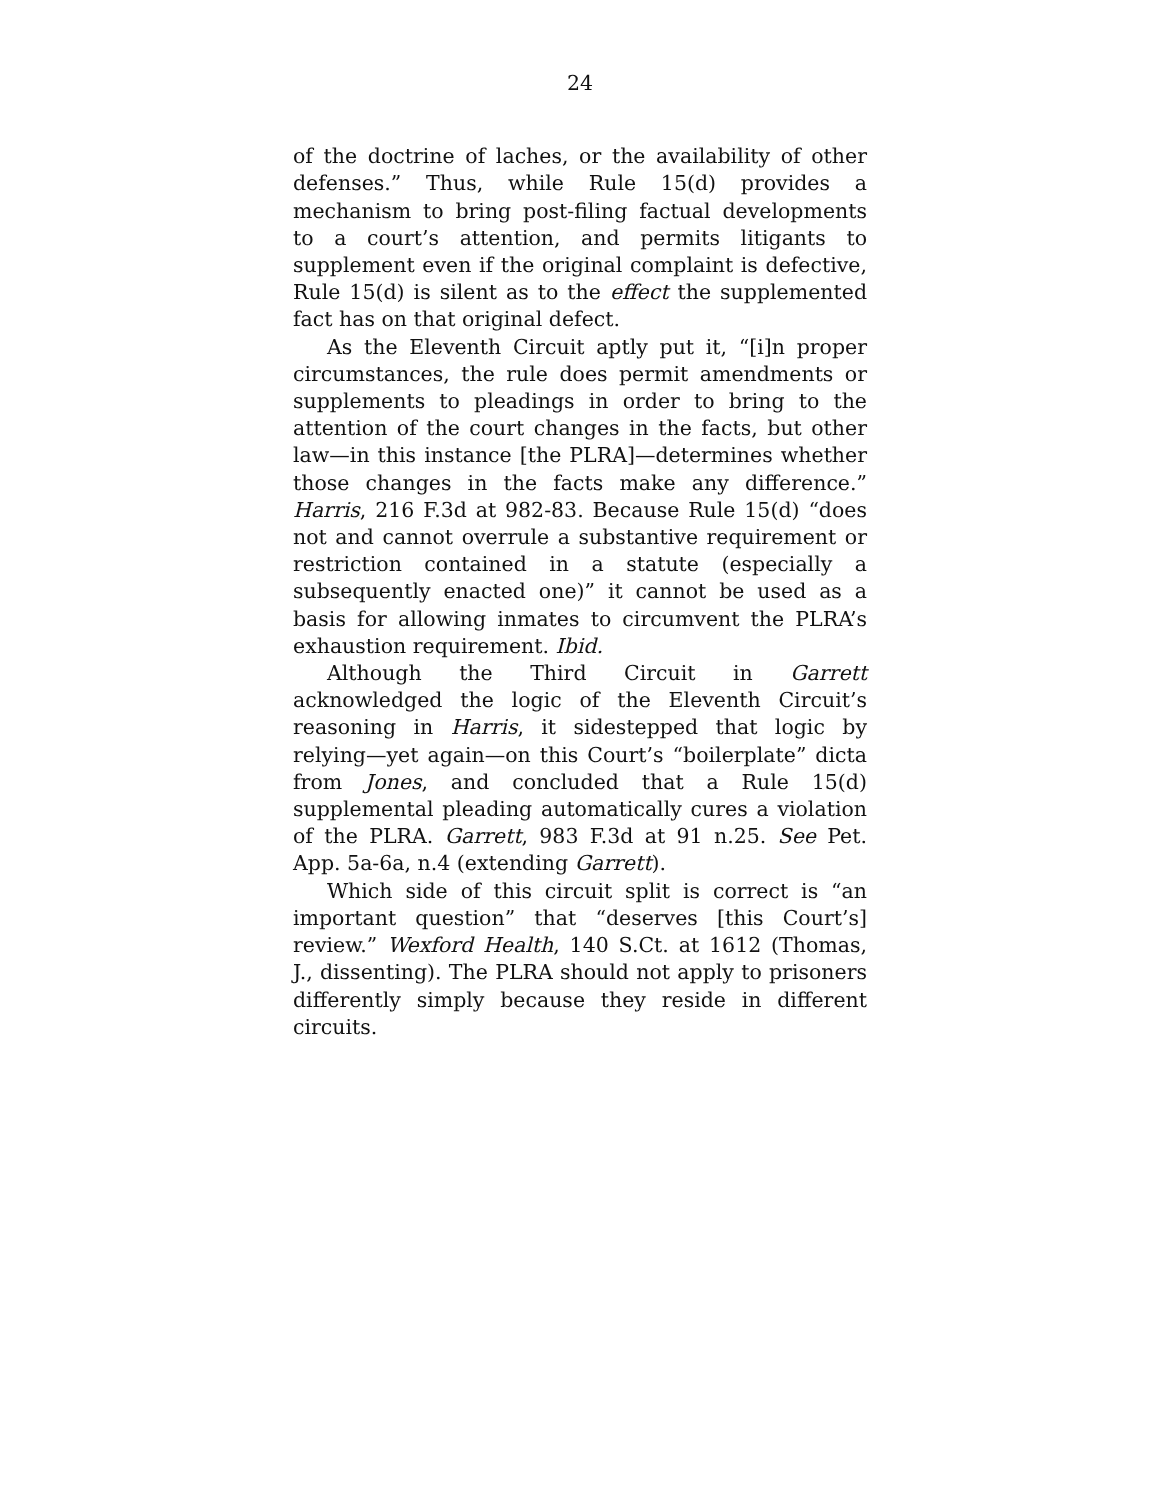24
of the doctrine of laches, or the availability of other defenses.” Thus, while Rule 15(d) provides a mechanism to bring post-filing factual developments to a court’s attention, and permits litigants to supplement even if the original complaint is defective, Rule 15(d) is silent as to the effect the supplemented fact has on that original defect.
As the Eleventh Circuit aptly put it, “[i]n proper circumstances, the rule does permit amendments or supplements to pleadings in order to bring to the attention of the court changes in the facts, but other law—in this instance [the PLRA]—determines whether those changes in the facts make any difference.” Harris, 216 F.3d at 982-83. Because Rule 15(d) “does not and cannot overrule a substantive requirement or restriction contained in a statute (especially a subsequently enacted one)” it cannot be used as a basis for allowing inmates to circumvent the PLRA’s exhaustion requirement. Ibid.
Although the Third Circuit in Garrett acknowledged the logic of the Eleventh Circuit’s reasoning in Harris, it sidestepped that logic by relying—yet again—on this Court’s “boilerplate” dicta from Jones, and concluded that a Rule 15(d) supplemental pleading automatically cures a violation of the PLRA. Garrett, 983 F.3d at 91 n.25. See Pet. App. 5a-6a, n.4 (extending Garrett).
Which side of this circuit split is correct is “an important question” that “deserves [this Court’s] review.” Wexford Health, 140 S.Ct. at 1612 (Thomas, J., dissenting). The PLRA should not apply to prisoners differently simply because they reside in different circuits.